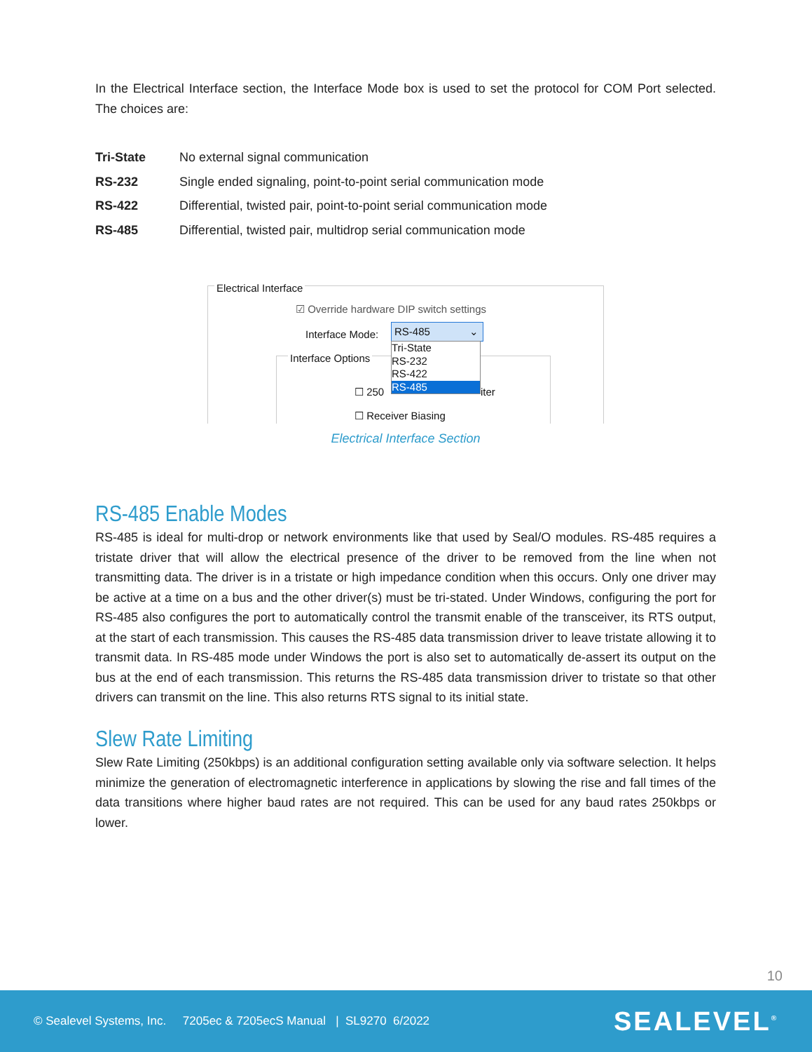In the Electrical Interface section, the Interface Mode box is used to set the protocol for COM Port selected. The choices are:
| Tri-State | No external signal communication |
| RS-232 | Single ended signaling, point-to-point serial communication mode |
| RS-422 | Differential, twisted pair, point-to-point serial communication mode |
| RS-485 | Differential, twisted pair, multidrop serial communication mode |
Electrical Interface
☑ Override hardware DIP switch settings
Interface Mode: RS-485 ⌄
Interface Options
☐ 250 iter
☐ Receiver Biasing
Tri-State
RS-232
RS-422
RS-485
Electrical Interface Section
RS-485 Enable Modes
RS-485 is ideal for multi-drop or network environments like that used by Seal/O modules. RS-485 requires a tristate driver that will allow the electrical presence of the driver to be removed from the line when not transmitting data. The driver is in a tristate or high impedance condition when this occurs. Only one driver may be active at a time on a bus and the other driver(s) must be tri-stated. Under Windows, configuring the port for RS-485 also configures the port to automatically control the transmit enable of the transceiver, its RTS output, at the start of each transmission. This causes the RS-485 data transmission driver to leave tristate allowing it to transmit data. In RS-485 mode under Windows the port is also set to automatically de-assert its output on the bus at the end of each transmission. This returns the RS-485 data transmission driver to tristate so that other drivers can transmit on the line. This also returns RTS signal to its initial state.
Slew Rate Limiting
Slew Rate Limiting (250kbps) is an additional configuration setting available only via software selection. It helps minimize the generation of electromagnetic interference in applications by slowing the rise and fall times of the data transitions where higher baud rates are not required. This can be used for any baud rates 250kbps or lower.
10
© Sealevel Systems, Inc. 7205ec & 7205ecS Manual | SL9270 6/2022 SEALEVEL<sup>®</sup>